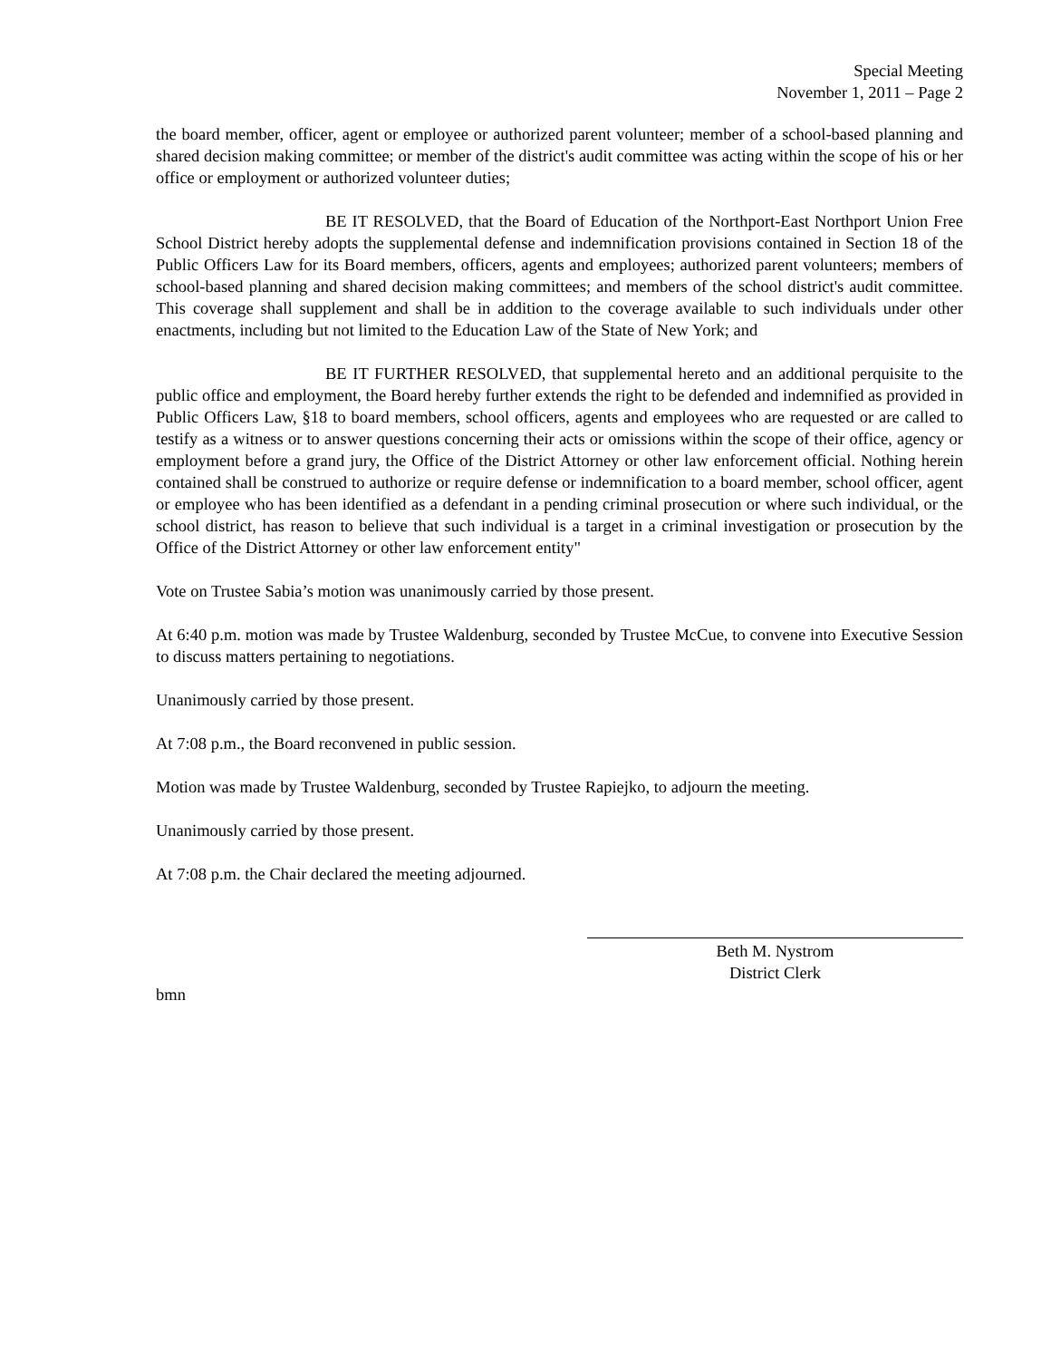Special Meeting
November 1, 2011 – Page 2
the board member, officer, agent or employee or authorized parent volunteer; member of a school-based planning and shared decision making committee; or member of the district's audit committee was acting within the scope of his or her office or employment or authorized volunteer duties;
BE IT RESOLVED, that the Board of Education of the Northport-East Northport Union Free School District hereby adopts the supplemental defense and indemnification provisions contained in Section 18 of the Public Officers Law for its Board members, officers, agents and employees; authorized parent volunteers; members of school-based planning and shared decision making committees; and members of the school district's audit committee. This coverage shall supplement and shall be in addition to the coverage available to such individuals under other enactments, including but not limited to the Education Law of the State of New York; and
BE IT FURTHER RESOLVED, that supplemental hereto and an additional perquisite to the public office and employment, the Board hereby further extends the right to be defended and indemnified as provided in Public Officers Law, §18 to board members, school officers, agents and employees who are requested or are called to testify as a witness or to answer questions concerning their acts or omissions within the scope of their office, agency or employment before a grand jury, the Office of the District Attorney or other law enforcement official. Nothing herein contained shall be construed to authorize or require defense or indemnification to a board member, school officer, agent or employee who has been identified as a defendant in a pending criminal prosecution or where such individual, or the school district, has reason to believe that such individual is a target in a criminal investigation or prosecution by the Office of the District Attorney or other law enforcement entity"
Vote on Trustee Sabia’s motion was unanimously carried by those present.
At 6:40 p.m. motion was made by Trustee Waldenburg, seconded by Trustee McCue, to convene into Executive Session to discuss matters pertaining to negotiations.
Unanimously carried by those present.
At 7:08 p.m., the Board reconvened in public session.
Motion was made by Trustee Waldenburg, seconded by Trustee Rapiejko, to adjourn the meeting.
Unanimously carried by those present.
At 7:08 p.m. the Chair declared the meeting adjourned.
Beth M. Nystrom
District Clerk
bmn